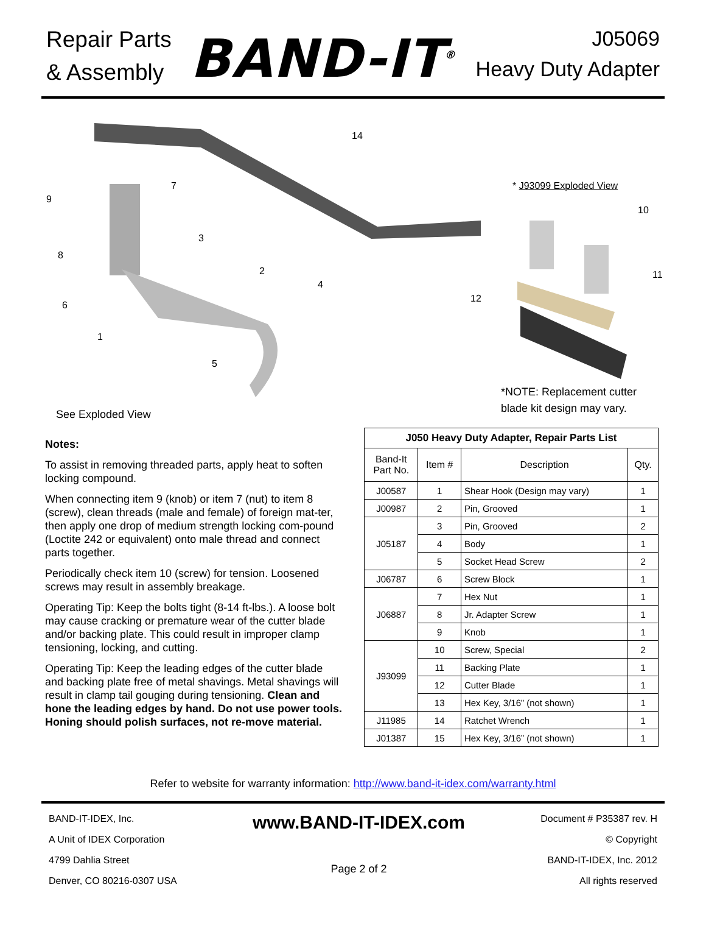Repair Parts
& Assembly
BAND-IT<sup>®</sup>
J05069
Heavy Duty Adapter
14
* J93099 Exploded View
9
7
10
3
8
2 11
4
6
12
1
5
*NOTE: Replacement cutter
blade kit design may vary.
See Exploded View
Notes:
To assist in removing threaded parts, apply heat to soften locking compound.
When connecting item 9 (knob) or item 7 (nut) to item 8 (screw), clean threads (male and female) of foreign mat-ter, then apply one drop of medium strength locking com-pound (Loctite 242 or equivalent) onto male thread and connect parts together.
Periodically check item 10 (screw) for tension. Loosened screws may result in assembly breakage.
Operating Tip: Keep the bolts tight (8-14 ft-lbs.). A loose bolt may cause cracking or premature wear of the cutter blade and/or backing plate. This could result in improper clamp tensioning, locking, and cutting.
Operating Tip: Keep the leading edges of the cutter blade and backing plate free of metal shavings. Metal shavings will result in clamp tail gouging during tensioning. Clean and hone the leading edges by hand. Do not use power tools. Honing should polish surfaces, not re-move material.
| J050 Heavy Duty Adapter, Repair Parts List | | | |
| --- | --- | --- | --- |
| Band-It Part No. | Item # | Description | Qty. |
| J00587 | 1 | Shear Hook (Design may vary) | 1 |
| J00987 | 2 | Pin, Grooved | 1 |
| J05187 | 3 | Pin, Grooved | 2 |
| | 4 | Body | 1 |
| | 5 | Socket Head Screw | 2 |
| J06787 | 6 | Screw Block | 1 |
| J06887 | 7 | Hex Nut | 1 |
| | 8 | Jr. Adapter Screw | 1 |
| | 9 | Knob | 1 |
| J93099 | 10 | Screw, Special | 2 |
| | 11 | Backing Plate | 1 |
| | 12 | Cutter Blade | 1 |
| | 13 | Hex Key, 3/16” (not shown) | 1 |
| J11985 | 14 | Ratchet Wrench | 1 |
| J01387 | 15 | Hex Key, 3/16” (not shown) | 1 |
Refer to website for warranty information: http://www.band-it-idex.com/warranty.html
BAND-IT-IDEX, Inc.
A Unit of IDEX Corporation
4799 Dahlia Street
Denver, CO 80216-0307 USA
www.BAND-IT-IDEX.com
Page 2 of 2
Document # P35387 rev. H
© Copyright
BAND-IT-IDEX, Inc. 2012
All rights reserved